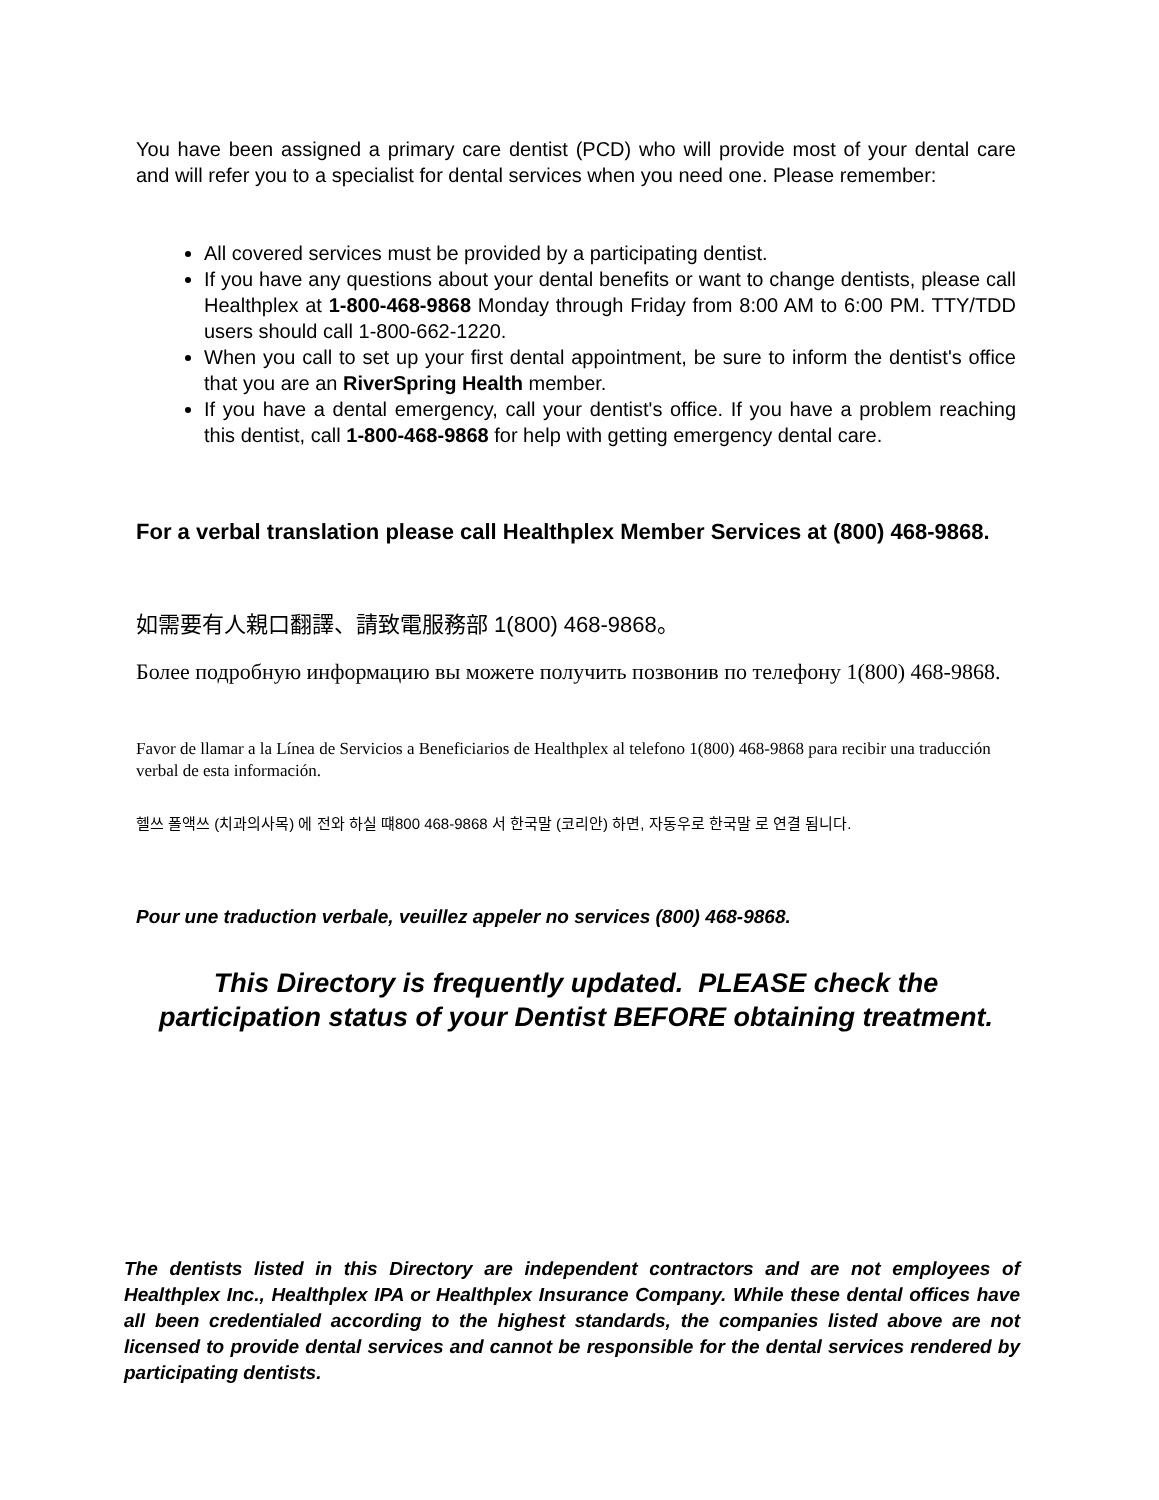You have been assigned a primary care dentist (PCD) who will provide most of your dental care and will refer you to a specialist for dental services when you need one. Please remember:
All covered services must be provided by a participating dentist.
If you have any questions about your dental benefits or want to change dentists, please call Healthplex at 1-800-468-9868 Monday through Friday from 8:00 AM to 6:00 PM. TTY/TDD users should call 1-800-662-1220.
When you call to set up your first dental appointment, be sure to inform the dentist's office that you are an RiverSpring Health member.
If you have a dental emergency, call your dentist's office. If you have a problem reaching this dentist, call 1-800-468-9868 for help with getting emergency dental care.
For a verbal translation please call Healthplex Member Services at (800) 468-9868.
如需要有人親口翻譯、請致電服務部 1(800) 468-9868。
Более подробную информацию вы можете получить позвонив по телефону 1(800) 468-9868.
Favor de llamar a la Línea de Servicios a Beneficiarios de Healthplex al telefono 1(800) 468-9868 para recibir una traducción verbal de esta información.
헬쓰 폴액쓰 (치과의사목) 에 전와 하실 떄800 468-9868 서 한국말 (코리안) 하면, 자동우로 한국말 로 연결 됨니다.
Pour une traduction verbale, veuillez appeler no services (800) 468-9868.
This Directory is frequently updated. PLEASE check the participation status of your Dentist BEFORE obtaining treatment.
The dentists listed in this Directory are independent contractors and are not employees of Healthplex Inc., Healthplex IPA or Healthplex Insurance Company. While these dental offices have all been credentialed according to the highest standards, the companies listed above are not licensed to provide dental services and cannot be responsible for the dental services rendered by participating dentists.